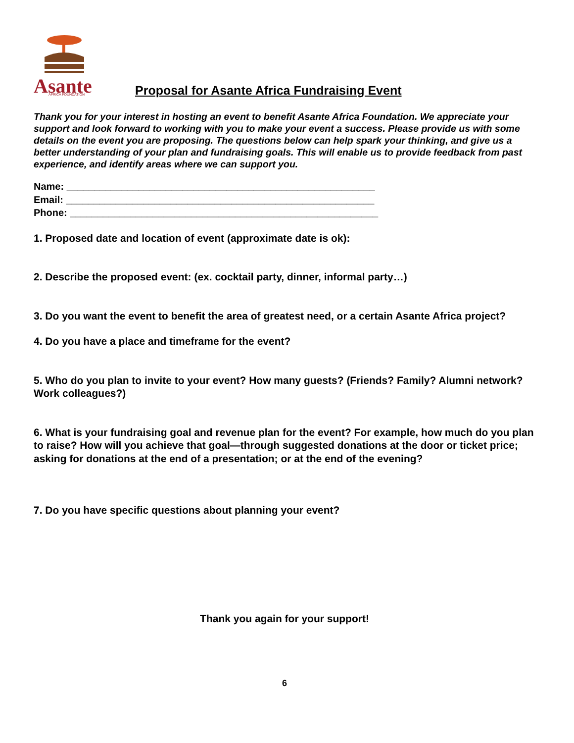Asante
AFRICA FOUNDATION
Proposal for Asante Africa Fundraising Event
Thank you for your interest in hosting an event to benefit Asante Africa Foundation. We appreciate your support and look forward to working with you to make your event a success. Please provide us with some details on the event you are proposing. The questions below can help spark your thinking, and give us a better understanding of your plan and fundraising goals. This will enable us to provide feedback from past experience, and identify areas where we can support you.
Name: ________________________________________________________
Email: ________________________________________________________
Phone: ________________________________________________________
1. Proposed date and location of event (approximate date is ok):
2. Describe the proposed event: (ex. cocktail party, dinner, informal party…)
3. Do you want the event to benefit the area of greatest need, or a certain Asante Africa project?
4. Do you have a place and timeframe for the event?
5. Who do you plan to invite to your event? How many guests? (Friends? Family? Alumni network? Work colleagues?)
6. What is your fundraising goal and revenue plan for the event? For example, how much do you plan to raise? How will you achieve that goal—through suggested donations at the door or ticket price; asking for donations at the end of a presentation; or at the end of the evening?
7. Do you have specific questions about planning your event?
Thank you again for your support!
6